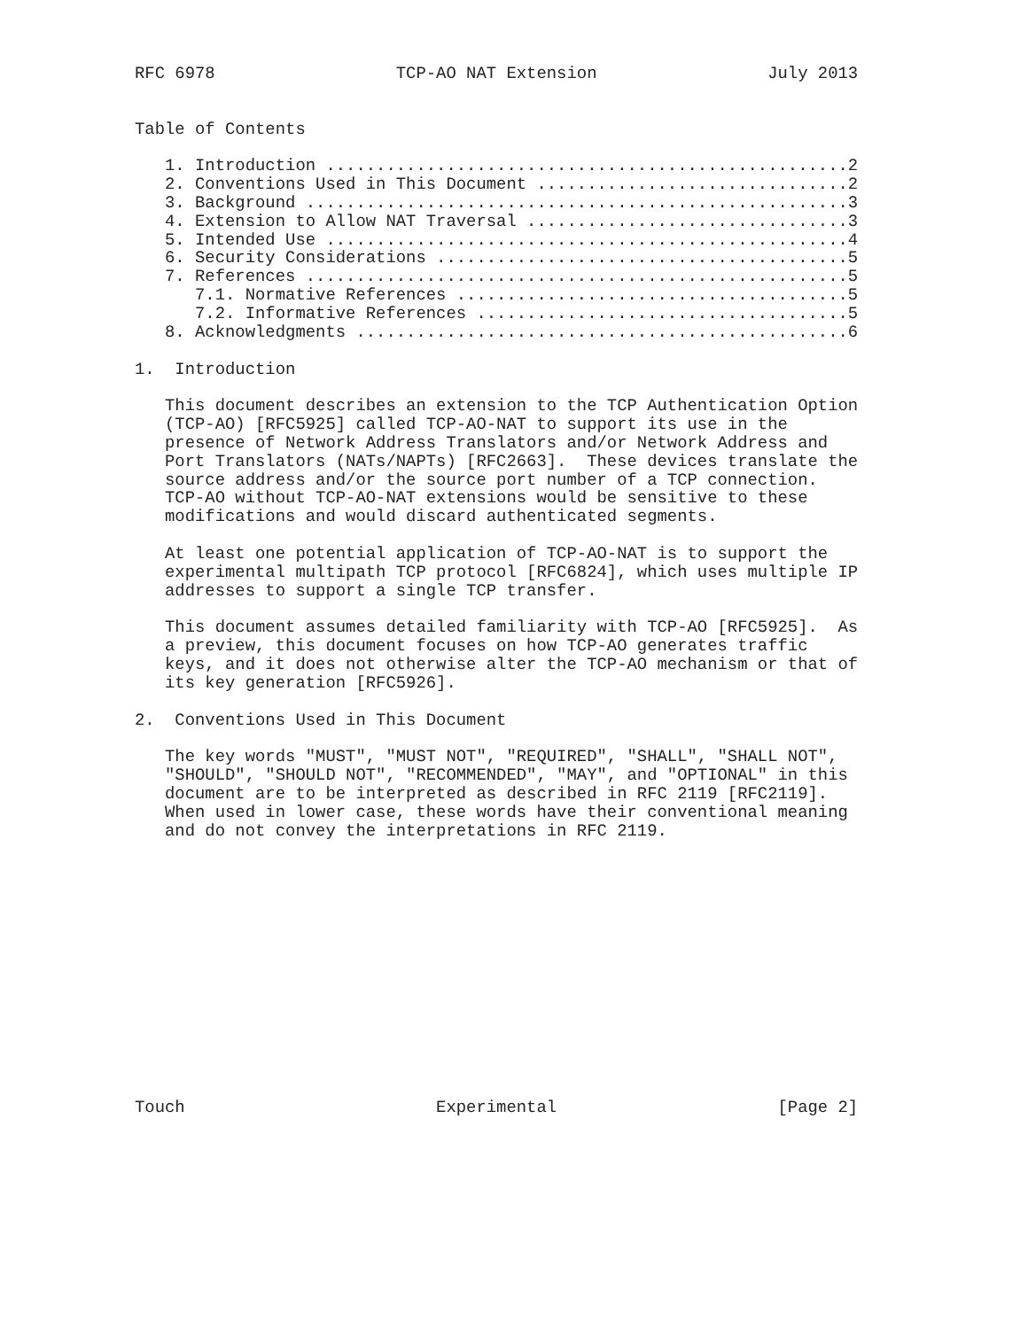RFC 6978                  TCP-AO NAT Extension                 July 2013


Table of Contents

   1. Introduction ....................................................2
   2. Conventions Used in This Document ...............................2
   3. Background ......................................................3
   4. Extension to Allow NAT Traversal ................................3
   5. Intended Use ....................................................4
   6. Security Considerations .........................................5
   7. References ......................................................5
      7.1. Normative References .......................................5
      7.2. Informative References .....................................5
   8. Acknowledgments .................................................6

1.  Introduction

   This document describes an extension to the TCP Authentication Option
   (TCP-AO) [RFC5925] called TCP-AO-NAT to support its use in the
   presence of Network Address Translators and/or Network Address and
   Port Translators (NATs/NAPTs) [RFC2663].  These devices translate the
   source address and/or the source port number of a TCP connection.
   TCP-AO without TCP-AO-NAT extensions would be sensitive to these
   modifications and would discard authenticated segments.

   At least one potential application of TCP-AO-NAT is to support the
   experimental multipath TCP protocol [RFC6824], which uses multiple IP
   addresses to support a single TCP transfer.

   This document assumes detailed familiarity with TCP-AO [RFC5925].  As
   a preview, this document focuses on how TCP-AO generates traffic
   keys, and it does not otherwise alter the TCP-AO mechanism or that of
   its key generation [RFC5926].

2.  Conventions Used in This Document

   The key words "MUST", "MUST NOT", "REQUIRED", "SHALL", "SHALL NOT",
   "SHOULD", "SHOULD NOT", "RECOMMENDED", "MAY", and "OPTIONAL" in this
   document are to be interpreted as described in RFC 2119 [RFC2119].
   When used in lower case, these words have their conventional meaning
   and do not convey the interpretations in RFC 2119.














Touch                         Experimental                      [Page 2]